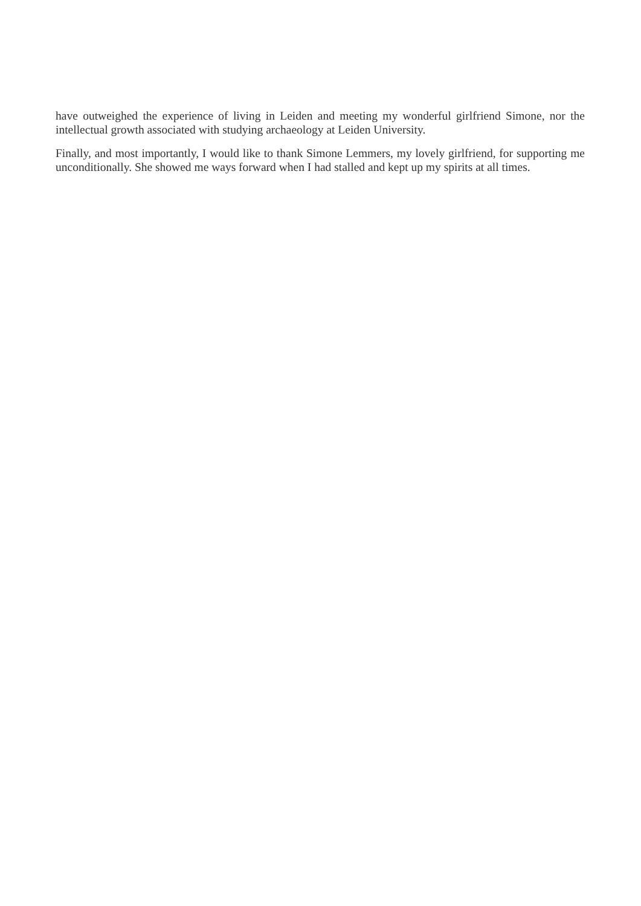have outweighed the experience of living in Leiden and meeting my wonderful girlfriend Simone, nor the intellectual growth associated with studying archaeology at Leiden University.
Finally, and most importantly, I would like to thank Simone Lemmers, my lovely girlfriend, for supporting me unconditionally. She showed me ways forward when I had stalled and kept up my spirits at all times.